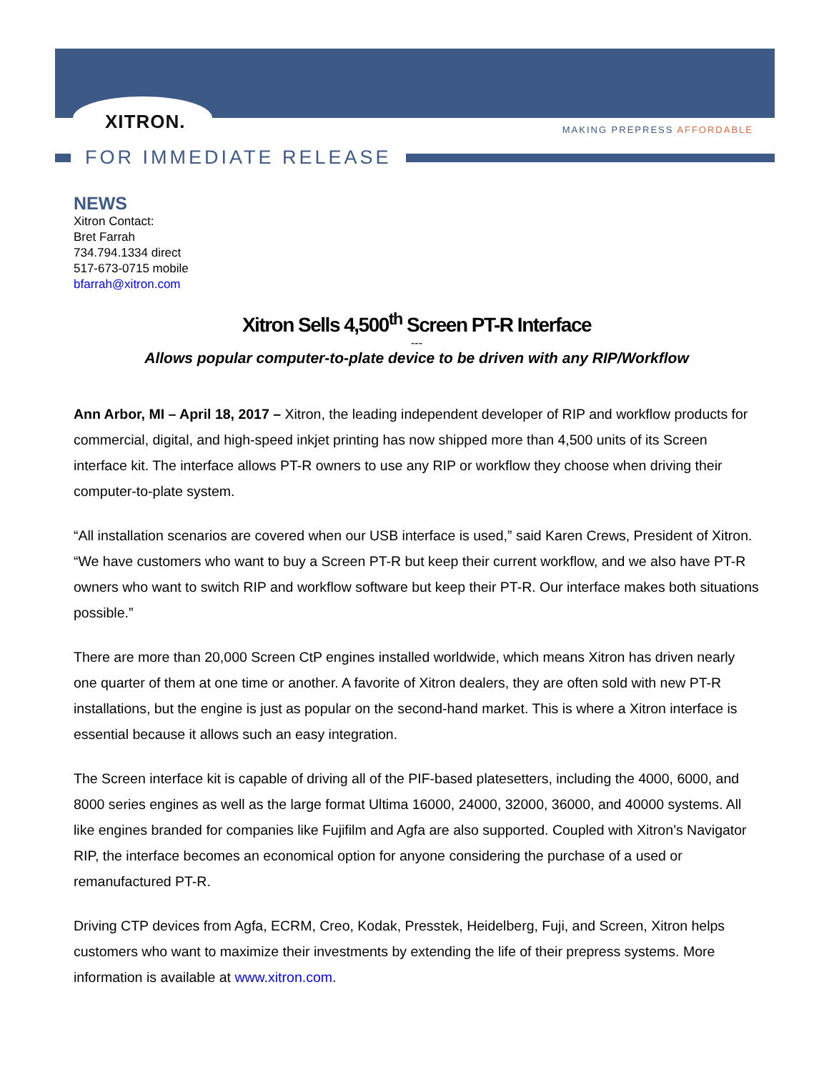XITRON.
MAKING PREPRESS AFFORDABLE
FOR IMMEDIATE RELEASE
NEWS
Xitron Contact:
Bret Farrah
734.794.1334 direct
517-673-0715 mobile
bfarrah@xitron.com
Xitron Sells 4,500<sup>th</sup> Screen PT-R Interface
---
Allows popular computer-to-plate device to be driven with any RIP/Workflow
Ann Arbor, MI – April 18, 2017 – Xitron, the leading independent developer of RIP and workflow products for commercial, digital, and high-speed inkjet printing has now shipped more than 4,500 units of its Screen interface kit. The interface allows PT-R owners to use any RIP or workflow they choose when driving their computer-to-plate system.
“All installation scenarios are covered when our USB interface is used,” said Karen Crews, President of Xitron. “We have customers who want to buy a Screen PT-R but keep their current workflow, and we also have PT-R owners who want to switch RIP and workflow software but keep their PT-R. Our interface makes both situations possible.”
There are more than 20,000 Screen CtP engines installed worldwide, which means Xitron has driven nearly one quarter of them at one time or another. A favorite of Xitron dealers, they are often sold with new PT-R installations, but the engine is just as popular on the second-hand market. This is where a Xitron interface is essential because it allows such an easy integration.
The Screen interface kit is capable of driving all of the PIF-based platesetters, including the 4000, 6000, and 8000 series engines as well as the large format Ultima 16000, 24000, 32000, 36000, and 40000 systems. All like engines branded for companies like Fujifilm and Agfa are also supported. Coupled with Xitron’s Navigator RIP, the interface becomes an economical option for anyone considering the purchase of a used or remanufactured PT-R.
Driving CTP devices from Agfa, ECRM, Creo, Kodak, Presstek, Heidelberg, Fuji, and Screen, Xitron helps customers who want to maximize their investments by extending the life of their prepress systems. More information is available at www.xitron.com.